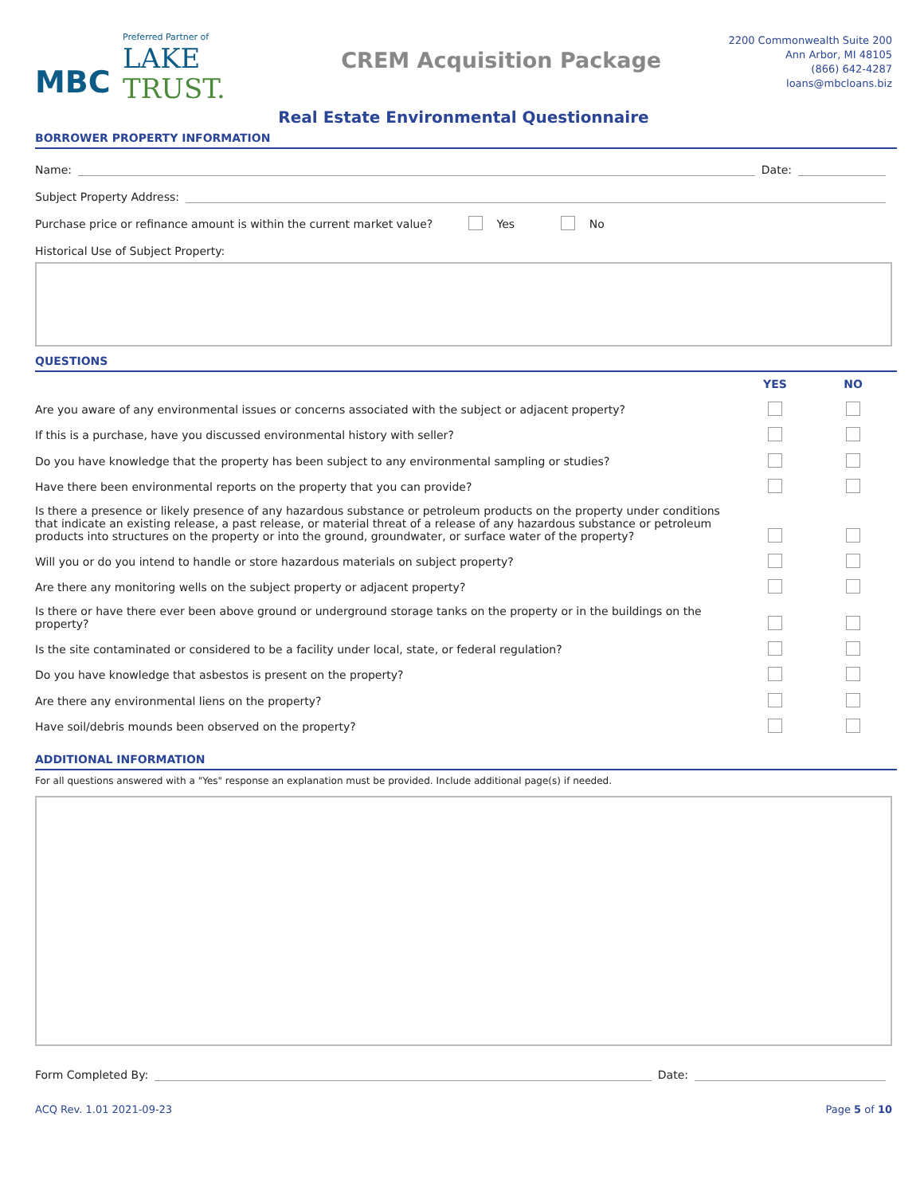MBC
Preferred Partner of
LAKE
TRUST.
CREM Acquisition Package
2200 Commonwealth Suite 200
Ann Arbor, MI 48105
(866) 642-4287
loans@mbcloans.biz
Real Estate Environmental Questionnaire
BORROWER PROPERTY INFORMATION
Name: Date:
Subject Property Address:
Purchase price or refinance amount is within the current market value? Yes No
Historical Use of Subject Property:
QUESTIONS
| | YES | NO |
| --- | --- | --- |
| Are you aware of any environmental issues or concerns associated with the subject or adjacent property? | | |
| If this is a purchase, have you discussed environmental history with seller? | | |
| Do you have knowledge that the property has been subject to any environmental sampling or studies? | | |
| Have there been environmental reports on the property that you can provide? | | |
| Is there a presence or likely presence of any hazardous substance or petroleum products on the property under conditions that indicate an existing release, a past release, or material threat of a release of any hazardous substance or petroleum products into structures on the property or into the ground, groundwater, or surface water of the property? | | |
| Will you or do you intend to handle or store hazardous materials on subject property? | | |
| Are there any monitoring wells on the subject property or adjacent property? | | |
| Is there or have there ever been above ground or underground storage tanks on the property or in the buildings on the property? | | |
| Is the site contaminated or considered to be a facility under local, state, or federal regulation? | | |
| Do you have knowledge that asbestos is present on the property? | | |
| Are there any environmental liens on the property? | | |
| Have soil/debris mounds been observed on the property? | | |
ADDITIONAL INFORMATION
For all questions answered with a "Yes" response an explanation must be provided. Include additional page(s) if needed.
Form Completed By: Date:
ACQ Rev. 1.01 2021-09-23 Page 5 of 10